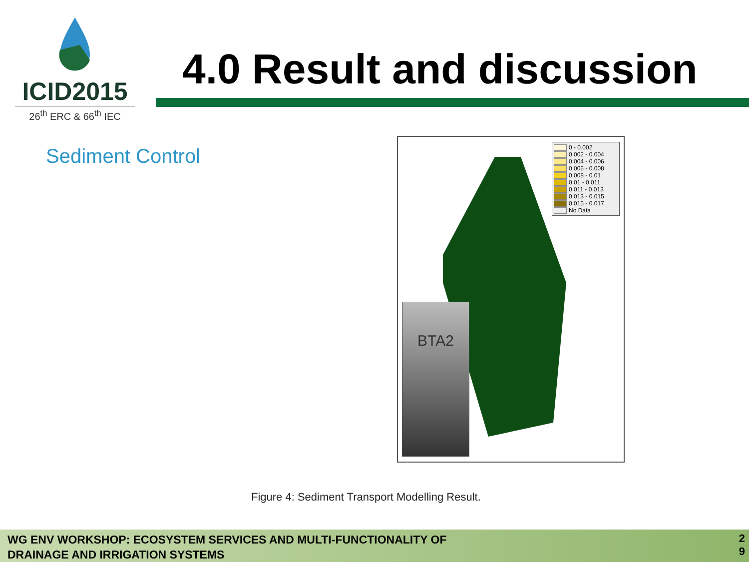ICID2015
26<sup>th</sup> ERC & 66<sup>th</sup> IEC
4.0 Result and discussion
Sediment Control
BTA2
0 - 0.002
0.002 - 0.004
0.004 - 0.006
0.006 - 0.008
0.008 - 0.01
0.01 - 0.011
0.011 - 0.013
0.013 - 0.015
0.015 - 0.017
No Data
Figure 4: Sediment Transport Modelling Result.
WG ENV WORKSHOP: ECOSYSTEM SERVICES AND MULTI-FUNCTIONALITY OF
DRAINAGE AND IRRIGATION SYSTEMS
2
9